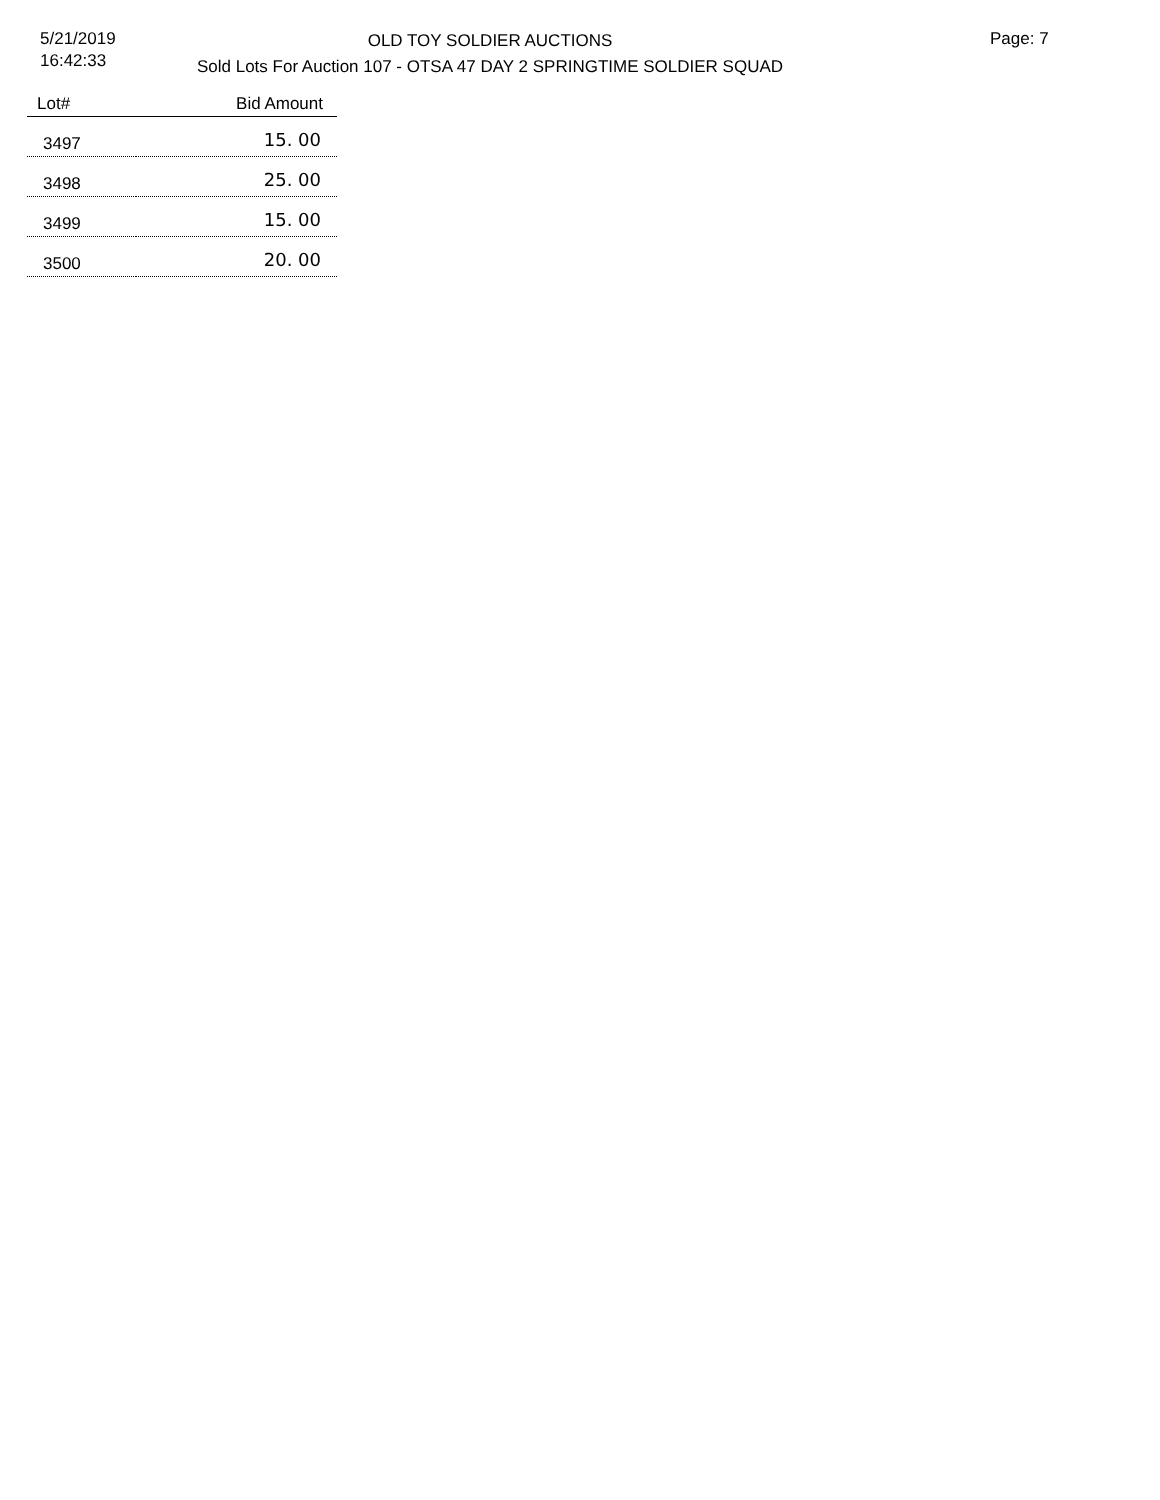5/21/2019
16:42:33
OLD TOY SOLDIER AUCTIONS
Sold Lots For Auction 107 - OTSA 47 DAY 2 SPRINGTIME SOLDIER SQUAD
Page: 7
| Lot# | Bid Amount |
| --- | --- |
| 3497 | 15. 00 |
| 3498 | 25. 00 |
| 3499 | 15. 00 |
| 3500 | 20. 00 |